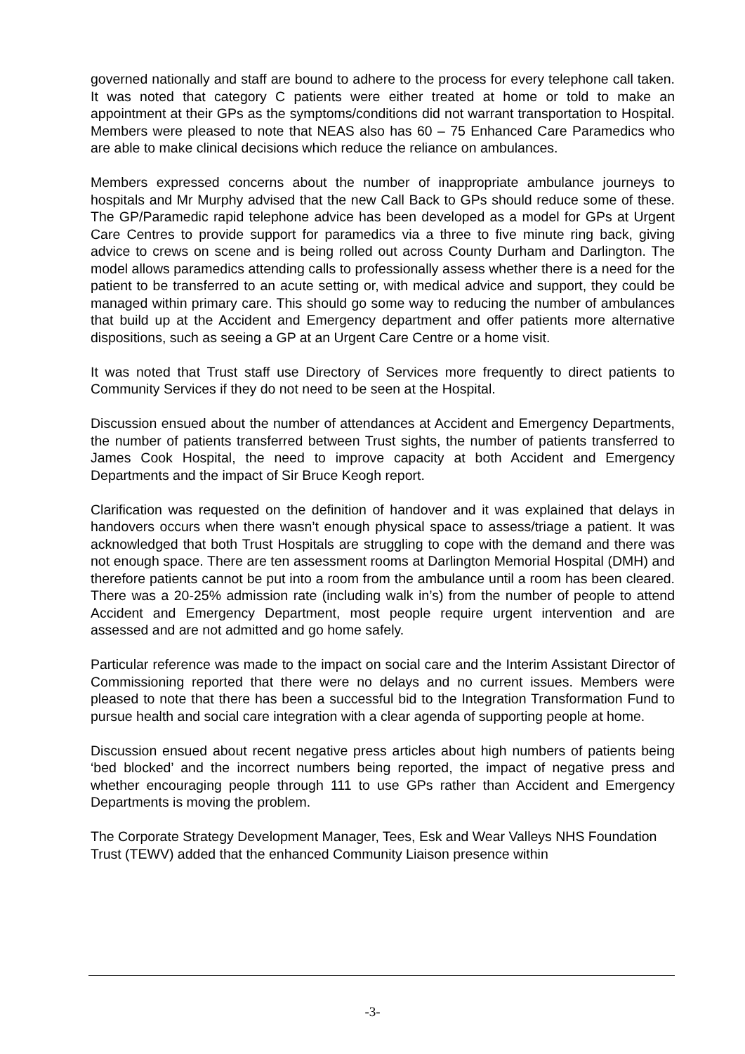governed nationally and staff are bound to adhere to the process for every telephone call taken. It was noted that category C patients were either treated at home or told to make an appointment at their GPs as the symptoms/conditions did not warrant transportation to Hospital. Members were pleased to note that NEAS also has 60 – 75 Enhanced Care Paramedics who are able to make clinical decisions which reduce the reliance on ambulances.
Members expressed concerns about the number of inappropriate ambulance journeys to hospitals and Mr Murphy advised that the new Call Back to GPs should reduce some of these. The GP/Paramedic rapid telephone advice has been developed as a model for GPs at Urgent Care Centres to provide support for paramedics via a three to five minute ring back, giving advice to crews on scene and is being rolled out across County Durham and Darlington. The model allows paramedics attending calls to professionally assess whether there is a need for the patient to be transferred to an acute setting or, with medical advice and support, they could be managed within primary care. This should go some way to reducing the number of ambulances that build up at the Accident and Emergency department and offer patients more alternative dispositions, such as seeing a GP at an Urgent Care Centre or a home visit.
It was noted that Trust staff use Directory of Services more frequently to direct patients to Community Services if they do not need to be seen at the Hospital.
Discussion ensued about the number of attendances at Accident and Emergency Departments, the number of patients transferred between Trust sights, the number of patients transferred to James Cook Hospital, the need to improve capacity at both Accident and Emergency Departments and the impact of Sir Bruce Keogh report.
Clarification was requested on the definition of handover and it was explained that delays in handovers occurs when there wasn’t enough physical space to assess/triage a patient. It was acknowledged that both Trust Hospitals are struggling to cope with the demand and there was not enough space. There are ten assessment rooms at Darlington Memorial Hospital (DMH) and therefore patients cannot be put into a room from the ambulance until a room has been cleared. There was a 20-25% admission rate (including walk in’s) from the number of people to attend Accident and Emergency Department, most people require urgent intervention and are assessed and are not admitted and go home safely.
Particular reference was made to the impact on social care and the Interim Assistant Director of Commissioning reported that there were no delays and no current issues. Members were pleased to note that there has been a successful bid to the Integration Transformation Fund to pursue health and social care integration with a clear agenda of supporting people at home.
Discussion ensued about recent negative press articles about high numbers of patients being ‘bed blocked’ and the incorrect numbers being reported, the impact of negative press and whether encouraging people through 111 to use GPs rather than Accident and Emergency Departments is moving the problem.
The Corporate Strategy Development Manager, Tees, Esk and Wear Valleys NHS Foundation Trust (TEWV) added that the enhanced Community Liaison presence within
-3-